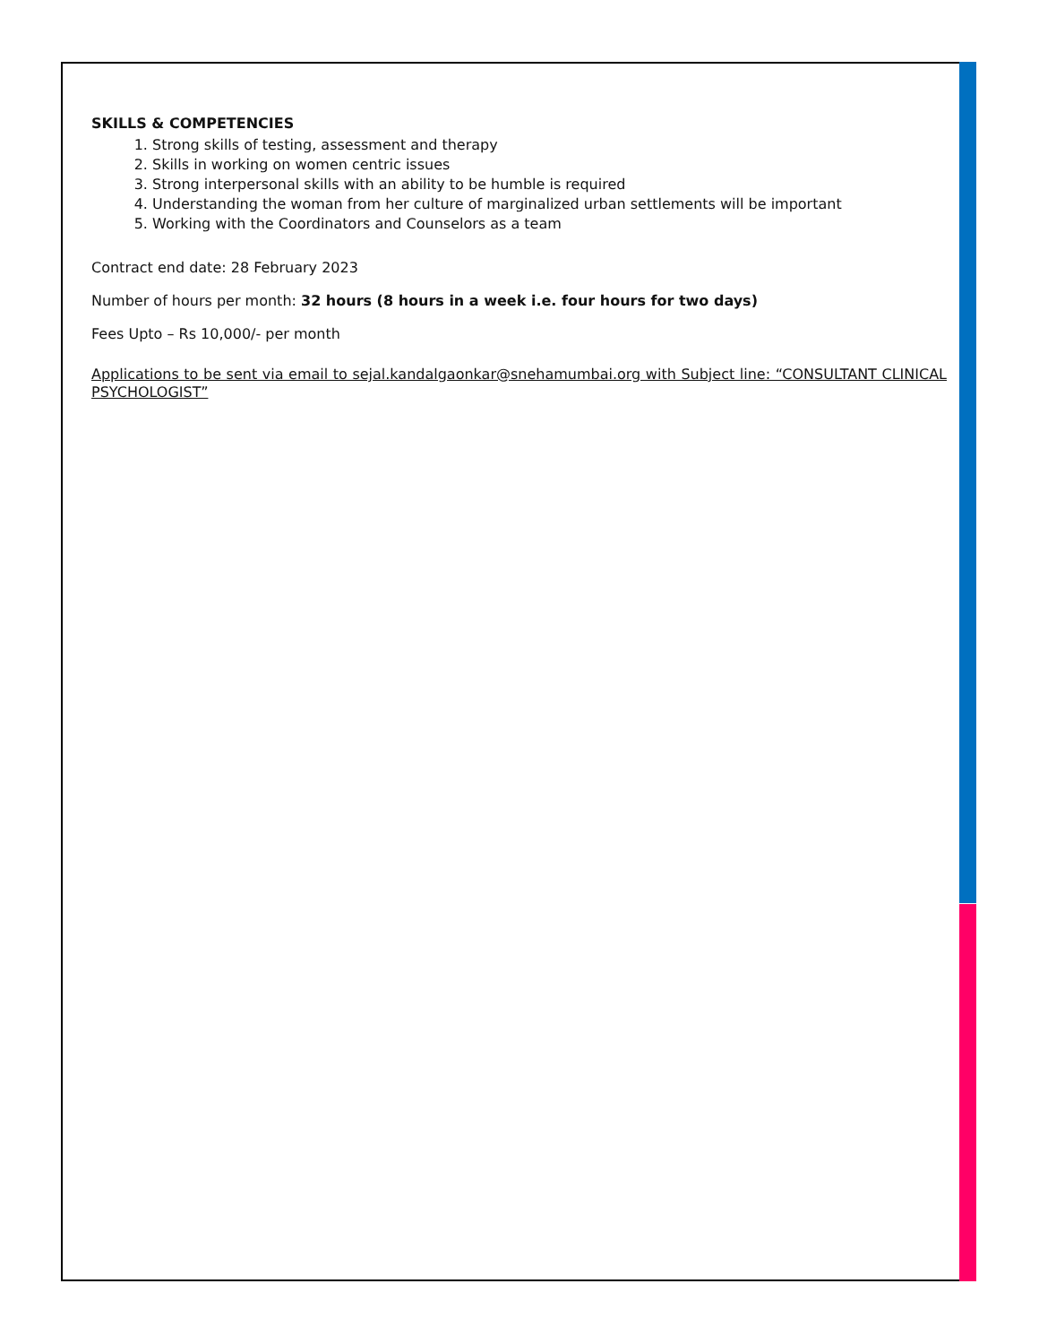SKILLS & COMPETENCIES
1. Strong skills of testing, assessment and therapy
2. Skills in working on women centric issues
3. Strong interpersonal skills with an ability to be humble is required
4. Understanding the woman from her culture of marginalized urban settlements will be important
5. Working with the Coordinators and Counselors as a team
Contract end date: 28 February 2023
Number of hours per month: 32 hours (8 hours in a week i.e. four hours for two days)
Fees Upto – Rs 10,000/- per month
Applications to be sent via email to sejal.kandalgaonkar@snehamumbai.org with Subject line: “CONSULTANT CLINICAL PSYCHOLOGIST”